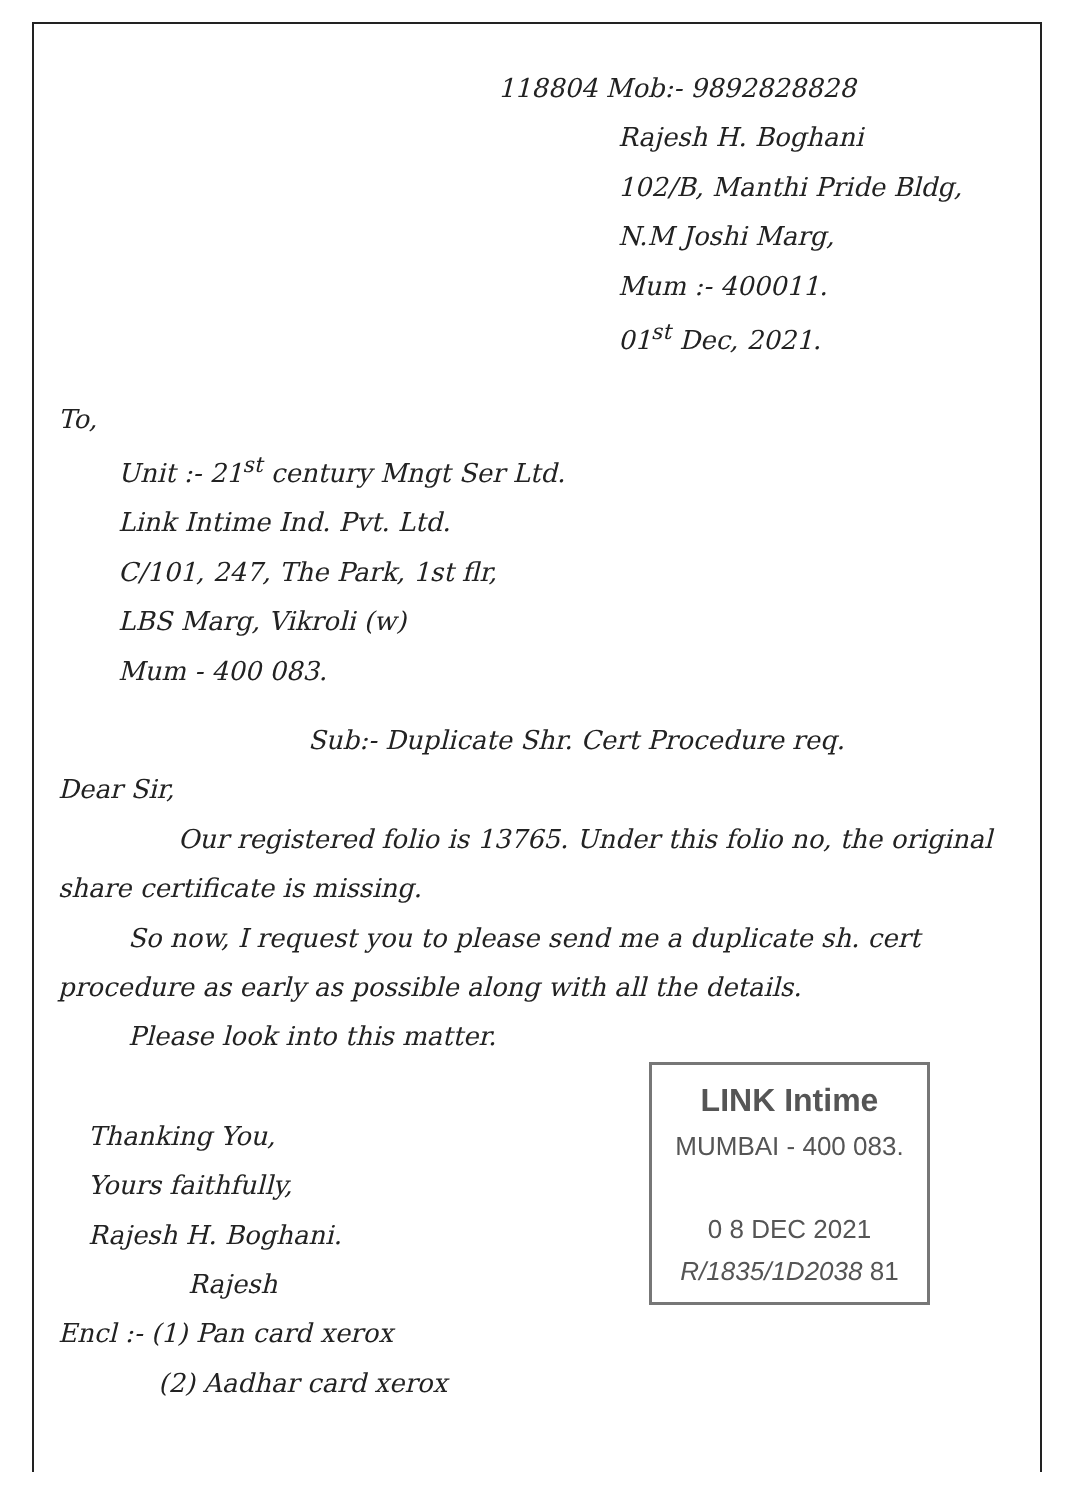118804 Mob:- 9892828828
Rajesh H. Boghani
102/B, Manthi Pride Bldg,
N.M Joshi Marg,
Mum :- 400011.
01<sup>st</sup> Dec, 2021.
To,
Unit :- 21<sup>st</sup> century Mngt Ser Ltd.
Link Intime Ind. Pvt. Ltd.
C/101, 247, The Park, 1st flr,
LBS Marg, Vikroli (w)
Mum - 400 083.
Sub:- Duplicate Shr. Cert Procedure req.
Dear Sir,
Our registered folio is 13765. Under this folio no, the original share certificate is missing.
So now, I request you to please send me a duplicate sh. cert procedure as early as possible along with all the details.
Please look into this matter.
LINK Intime
MUMBAI - 400 083.
0 8 DEC 2021
R/1835/1D2038 81
Thanking You,
Yours faithfully,
Rajesh H. Boghani.
Rajesh
Encl :- (1) Pan card xerox
(2) Aadhar card xerox